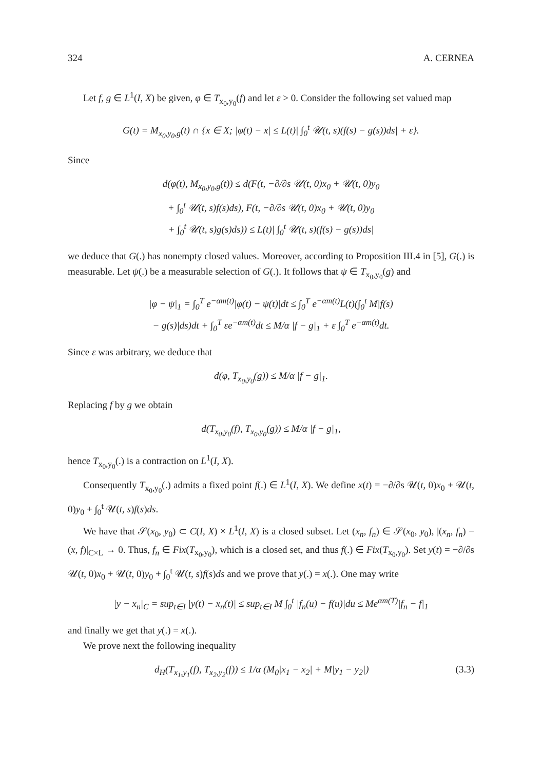324 A. CERNEA
Let f, g ∈ L<sup>1</sup>(I, X) be given, φ ∈ T<sub>x<sub>0</sub>,y<sub>0</sub></sub>(f) and let ε > 0. Consider the following set valued map
G(t) = M<sub>x<sub>0</sub>,y<sub>0</sub>,g</sub>(t) ∩ {x ∈ X; |φ(t) − x| ≤ L(t)| ∫<sub>0</sub><sup>t</sup> 𝒰(t, s)(f(s) − g(s))ds| + ε}.
Since
d(φ(t), M<sub>x<sub>0</sub>,y<sub>0</sub>,g</sub>(t)) ≤ d(F(t, −∂/∂s 𝒰(t, 0)x<sub>0</sub> + 𝒰(t, 0)y<sub>0</sub>
+ ∫<sub>0</sub><sup>t</sup> 𝒰(t, s)f(s)ds), F(t, −∂/∂s 𝒰(t, 0)x<sub>0</sub> + 𝒰(t, 0)y<sub>0</sub>
+ ∫<sub>0</sub><sup>t</sup> 𝒰(t, s)g(s)ds)) ≤ L(t)| ∫<sub>0</sub><sup>t</sup> 𝒰(t, s)(f(s) − g(s))ds|
we deduce that G(.) has nonempty closed values. Moreover, according to Proposition III.4 in [5], G(.) is measurable. Let ψ(.) be a measurable selection of G(.). It follows that ψ ∈ T<sub>x<sub>0</sub>,y<sub>0</sub></sub>(g) and
|φ − ψ|<sub>1</sub> = ∫<sub>0</sub><sup>T</sup> e<sup>−αm(t)</sup>|φ(t) − ψ(t)|dt ≤ ∫<sub>0</sub><sup>T</sup> e<sup>−αm(t)</sup>L(t)(∫<sub>0</sub><sup>t</sup> M|f(s)
− g(s)|ds)dt + ∫<sub>0</sub><sup>T</sup> εe<sup>−αm(t)</sup>dt ≤ M/α |f − g|<sub>1</sub> + ε ∫<sub>0</sub><sup>T</sup> e<sup>−αm(t)</sup>dt.
Since ε was arbitrary, we deduce that
d(φ, T<sub>x<sub>0</sub>,y<sub>0</sub></sub>(g)) ≤ M/α |f − g|<sub>1</sub>.
Replacing f by g we obtain
d(T<sub>x<sub>0</sub>,y<sub>0</sub></sub>(f), T<sub>x<sub>0</sub>,y<sub>0</sub></sub>(g)) ≤ M/α |f − g|<sub>1</sub>,
hence T<sub>x<sub>0</sub>,y<sub>0</sub></sub>(.) is a contraction on L<sup>1</sup>(I, X).
Consequently T<sub>x<sub>0</sub>,y<sub>0</sub></sub>(.) admits a fixed point f(.) ∈ L<sup>1</sup>(I, X). We define x(t) = −∂/∂s 𝒰(t, 0)x<sub>0</sub> + 𝒰(t, 0)y<sub>0</sub> + ∫<sub>0</sub><sup>t</sup> 𝒰(t, s)f(s)ds.
We have that 𝒮(x<sub>0</sub>, y<sub>0</sub>) ⊂ C(I, X) × L<sup>1</sup>(I, X) is a closed subset. Let (x<sub>n</sub>, f<sub>n</sub>) ∈ 𝒮(x<sub>0</sub>, y<sub>0</sub>), |(x<sub>n</sub>, f<sub>n</sub>) − (x, f)|<sub>C×L</sub> → 0. Thus, f<sub>n</sub> ∈ Fix(T<sub>x<sub>0</sub>,y<sub>0</sub></sub>), which is a closed set, and thus f(.) ∈ Fix(T<sub>x<sub>0</sub>,y<sub>0</sub></sub>). Set y(t) = −∂/∂s 𝒰(t, 0)x<sub>0</sub> + 𝒰(t, 0)y<sub>0</sub> + ∫<sub>0</sub><sup>t</sup> 𝒰(t, s)f(s)ds and we prove that y(.) = x(.). One may write
|y − x<sub>n</sub>|<sub>C</sub> = sup<sub>t∈I</sub> |y(t) − x<sub>n</sub>(t)| ≤ sup<sub>t∈I</sub> M ∫<sub>0</sub><sup>t</sup> |f<sub>n</sub>(u) − f(u)|du ≤ Me<sup>αm(T)</sup>|f<sub>n</sub> − f|<sub>1</sub>
and finally we get that y(.) = x(.).
We prove next the following inequality
d<sub>H</sub>(T<sub>x<sub>1</sub>,y<sub>1</sub></sub>(f), T<sub>x<sub>2</sub>,y<sub>2</sub></sub>(f)) ≤ 1/α (M<sub>0</sub>|x<sub>1</sub> − x<sub>2</sub>| + M|y<sub>1</sub> − y<sub>2</sub>|) (3.3)